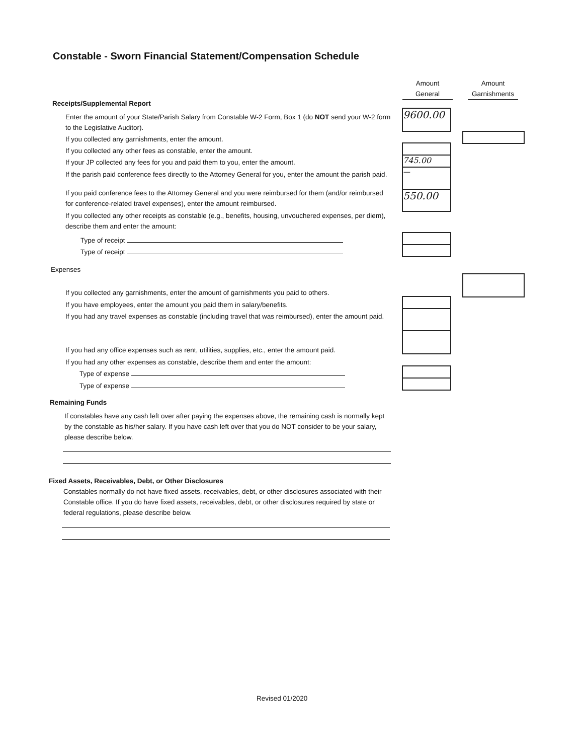Constable - Sworn Financial Statement/Compensation Schedule
Amount
General
Amount
Garnishments
Receipts/Supplemental Report
Enter the amount of your State/Parish Salary from Constable W-2 Form, Box 1 (do NOT send your W-2 form to the Legislative Auditor).
If you collected any garnishments, enter the amount.
If you collected any other fees as constable, enter the amount.
If your JP collected any fees for you and paid them to you, enter the amount.
If the parish paid conference fees directly to the Attorney General for you, enter the amount the parish paid.
If you paid conference fees to the Attorney General and you were reimbursed for them (and/or reimbursed for conference-related travel expenses), enter the amount reimbursed.
If you collected any other receipts as constable (e.g., benefits, housing, unvouchered expenses, per diem), describe them and enter the amount:
Type of receipt
Type of receipt
9600.00
745.00
—
550.00
Expenses
If you collected any garnishments, enter the amount of garnishments you paid to others.
If you have employees, enter the amount you paid them in salary/benefits.
If you had any travel expenses as constable (including travel that was reimbursed), enter the amount paid.
If you had any office expenses such as rent, utilities, supplies, etc., enter the amount paid.
If you had any other expenses as constable, describe them and enter the amount:
Type of expense
Type of expense
Remaining Funds
If constables have any cash left over after paying the expenses above, the remaining cash is normally kept by the constable as his/her salary. If you have cash left over that you do NOT consider to be your salary, please describe below.
Fixed Assets, Receivables, Debt, or Other Disclosures
Constables normally do not have fixed assets, receivables, debt, or other disclosures associated with their Constable office. If you do have fixed assets, receivables, debt, or other disclosures required by state or federal regulations, please describe below.
Revised 01/2020